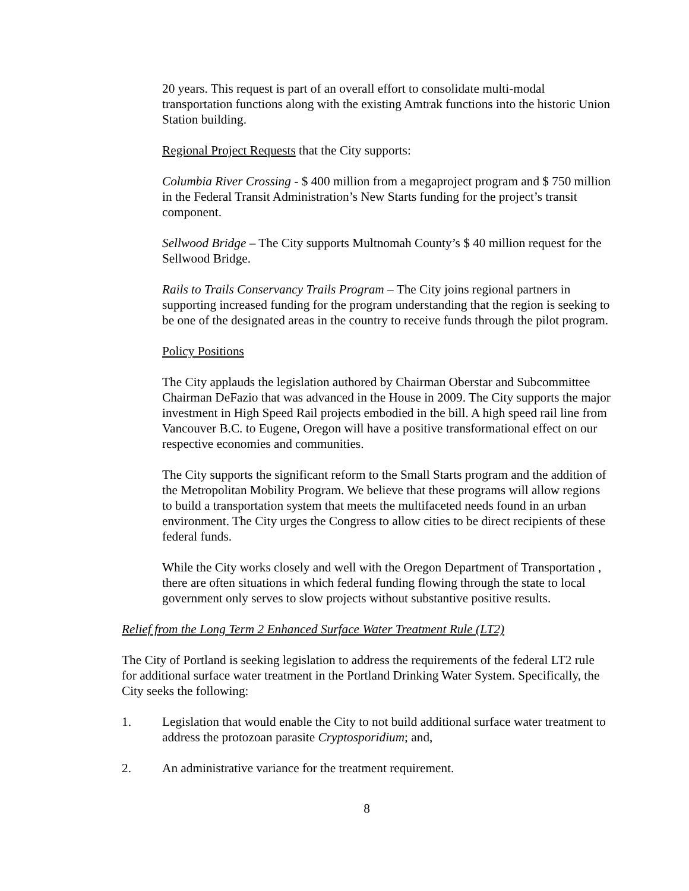20 years. This request is part of an overall effort to consolidate multi-modal transportation functions along with the existing Amtrak functions into the historic Union Station building.
Regional Project Requests that the City supports:
Columbia River Crossing - $ 400 million from a megaproject program and $ 750 million in the Federal Transit Administration’s New Starts funding for the project’s transit component.
Sellwood Bridge – The City supports Multnomah County’s $ 40 million request for the Sellwood Bridge.
Rails to Trails Conservancy Trails Program – The City joins regional partners in supporting increased funding for the program understanding that the region is seeking to be one of the designated areas in the country to receive funds through the pilot program.
Policy Positions
The City applauds the legislation authored by Chairman Oberstar and Subcommittee Chairman DeFazio that was advanced in the House in 2009. The City supports the major investment in High Speed Rail projects embodied in the bill. A high speed rail line from Vancouver B.C. to Eugene, Oregon will have a positive transformational effect on our respective economies and communities.
The City supports the significant reform to the Small Starts program and the addition of the Metropolitan Mobility Program. We believe that these programs will allow regions to build a transportation system that meets the multifaceted needs found in an urban environment. The City urges the Congress to allow cities to be direct recipients of these federal funds.
While the City works closely and well with the Oregon Department of Transportation , there are often situations in which federal funding flowing through the state to local government only serves to slow projects without substantive positive results.
Relief from the Long Term 2 Enhanced Surface Water Treatment Rule (LT2)
The City of Portland is seeking legislation to address the requirements of the federal LT2 rule for additional surface water treatment in the Portland Drinking Water System. Specifically, the City seeks the following:
1. Legislation that would enable the City to not build additional surface water treatment to address the protozoan parasite Cryptosporidium; and,
2. An administrative variance for the treatment requirement.
8